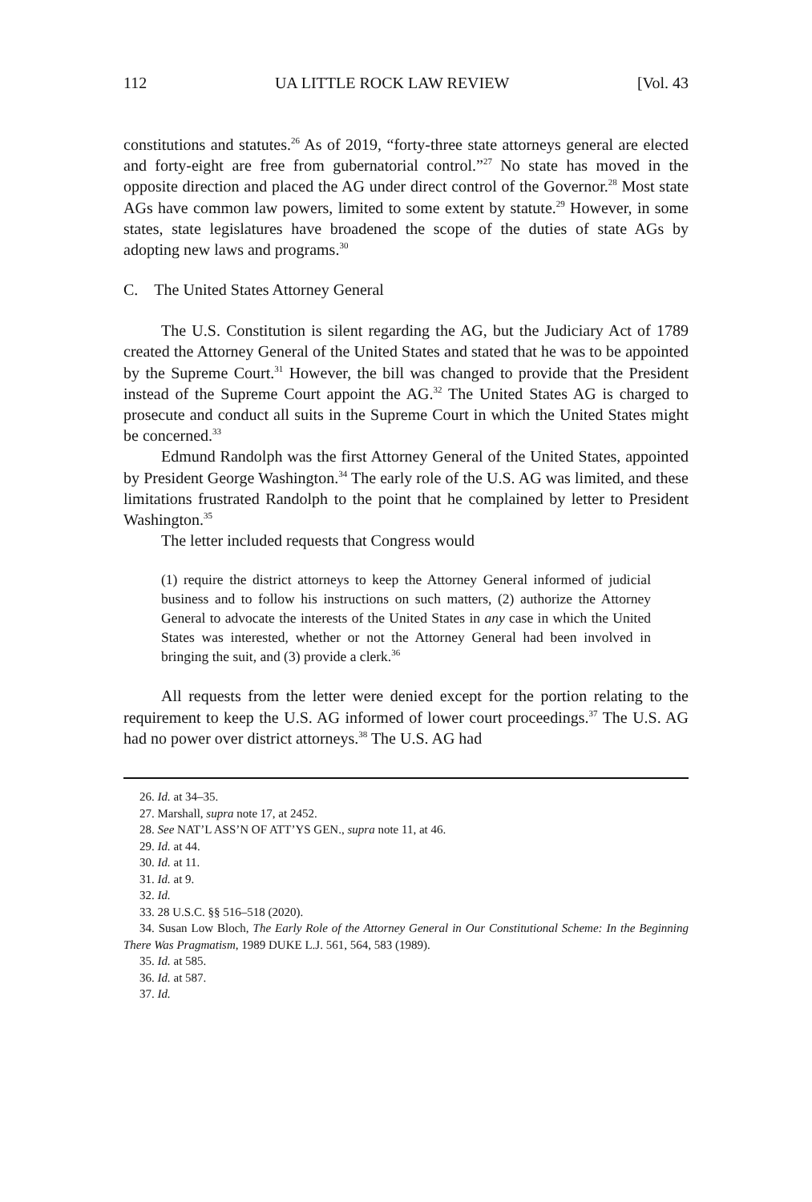112 UA LITTLE ROCK LAW REVIEW [Vol. 43
constitutions and statutes.<sup>26</sup> As of 2019, “forty-three state attorneys general are elected and forty-eight are free from gubernatorial control.”<sup>27</sup> No state has moved in the opposite direction and placed the AG under direct control of the Governor.<sup>28</sup> Most state AGs have common law powers, limited to some extent by statute.<sup>29</sup> However, in some states, state legislatures have broadened the scope of the duties of state AGs by adopting new laws and programs.<sup>30</sup>
C. The United States Attorney General
The U.S. Constitution is silent regarding the AG, but the Judiciary Act of 1789 created the Attorney General of the United States and stated that he was to be appointed by the Supreme Court.<sup>31</sup> However, the bill was changed to provide that the President instead of the Supreme Court appoint the AG.<sup>32</sup> The United States AG is charged to prosecute and conduct all suits in the Supreme Court in which the United States might be concerned.<sup>33</sup>
Edmund Randolph was the first Attorney General of the United States, appointed by President George Washington.<sup>34</sup> The early role of the U.S. AG was limited, and these limitations frustrated Randolph to the point that he complained by letter to President Washington.<sup>35</sup>
The letter included requests that Congress would
(1) require the district attorneys to keep the Attorney General informed of judicial business and to follow his instructions on such matters, (2) authorize the Attorney General to advocate the interests of the United States in any case in which the United States was interested, whether or not the Attorney General had been involved in bringing the suit, and (3) provide a clerk.<sup>36</sup>
All requests from the letter were denied except for the portion relating to the requirement to keep the U.S. AG informed of lower court proceedings.<sup>37</sup> The U.S. AG had no power over district attorneys.<sup>38</sup> The U.S. AG had
26. Id. at 34–35.
27. Marshall, supra note 17, at 2452.
28. See NAT’L ASS’N OF ATT’YS GEN., supra note 11, at 46.
29. Id. at 44.
30. Id. at 11.
31. Id. at 9.
32. Id.
33. 28 U.S.C. §§ 516–518 (2020).
34. Susan Low Bloch, The Early Role of the Attorney General in Our Constitutional Scheme: In the Beginning There Was Pragmatism, 1989 DUKE L.J. 561, 564, 583 (1989).
35. Id. at 585.
36. Id. at 587.
37. Id.